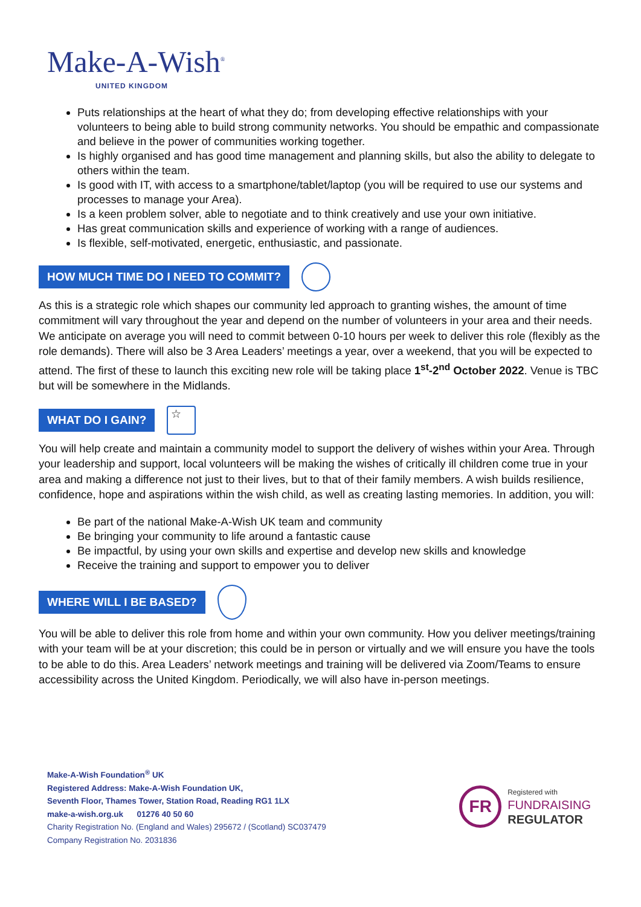Make-A-Wish<sup>®</sup>
UNITED KINGDOM
Puts relationships at the heart of what they do; from developing effective relationships with your volunteers to being able to build strong community networks. You should be empathic and compassionate and believe in the power of communities working together.
Is highly organised and has good time management and planning skills, but also the ability to delegate to others within the team.
Is good with IT, with access to a smartphone/tablet/laptop (you will be required to use our systems and processes to manage your Area).
Is a keen problem solver, able to negotiate and to think creatively and use your own initiative.
Has great communication skills and experience of working with a range of audiences.
Is flexible, self-motivated, energetic, enthusiastic, and passionate.
HOW MUCH TIME DO I NEED TO COMMIT?
As this is a strategic role which shapes our community led approach to granting wishes, the amount of time commitment will vary throughout the year and depend on the number of volunteers in your area and their needs. We anticipate on average you will need to commit between 0-10 hours per week to deliver this role (flexibly as the role demands). There will also be 3 Area Leaders’ meetings a year, over a weekend, that you will be expected to attend. The first of these to launch this exciting new role will be taking place 1<sup>st</sup>-2<sup>nd</sup> October 2022. Venue is TBC but will be somewhere in the Midlands.
WHAT DO I GAIN?
☆
You will help create and maintain a community model to support the delivery of wishes within your Area. Through your leadership and support, local volunteers will be making the wishes of critically ill children come true in your area and making a difference not just to their lives, but to that of their family members. A wish builds resilience, confidence, hope and aspirations within the wish child, as well as creating lasting memories. In addition, you will:
Be part of the national Make-A-Wish UK team and community
Be bringing your community to life around a fantastic cause
Be impactful, by using your own skills and expertise and develop new skills and knowledge
Receive the training and support to empower you to deliver
WHERE WILL I BE BASED?
You will be able to deliver this role from home and within your own community. How you deliver meetings/training with your team will be at your discretion; this could be in person or virtually and we will ensure you have the tools to be able to do this. Area Leaders’ network meetings and training will be delivered via Zoom/Teams to ensure accessibility across the United Kingdom. Periodically, we will also have in-person meetings.
Make-A-Wish Foundation<sup>®</sup> UK
Registered Address: Make-A-Wish Foundation UK,
Seventh Floor, Thames Tower, Station Road, Reading RG1 1LX
make-a-wish.org.uk 01276 40 50 60
Charity Registration No. (England and Wales) 295672 / (Scotland) SC037479
Company Registration No. 2031836
FR
Registered with
FUNDRAISING
REGULATOR